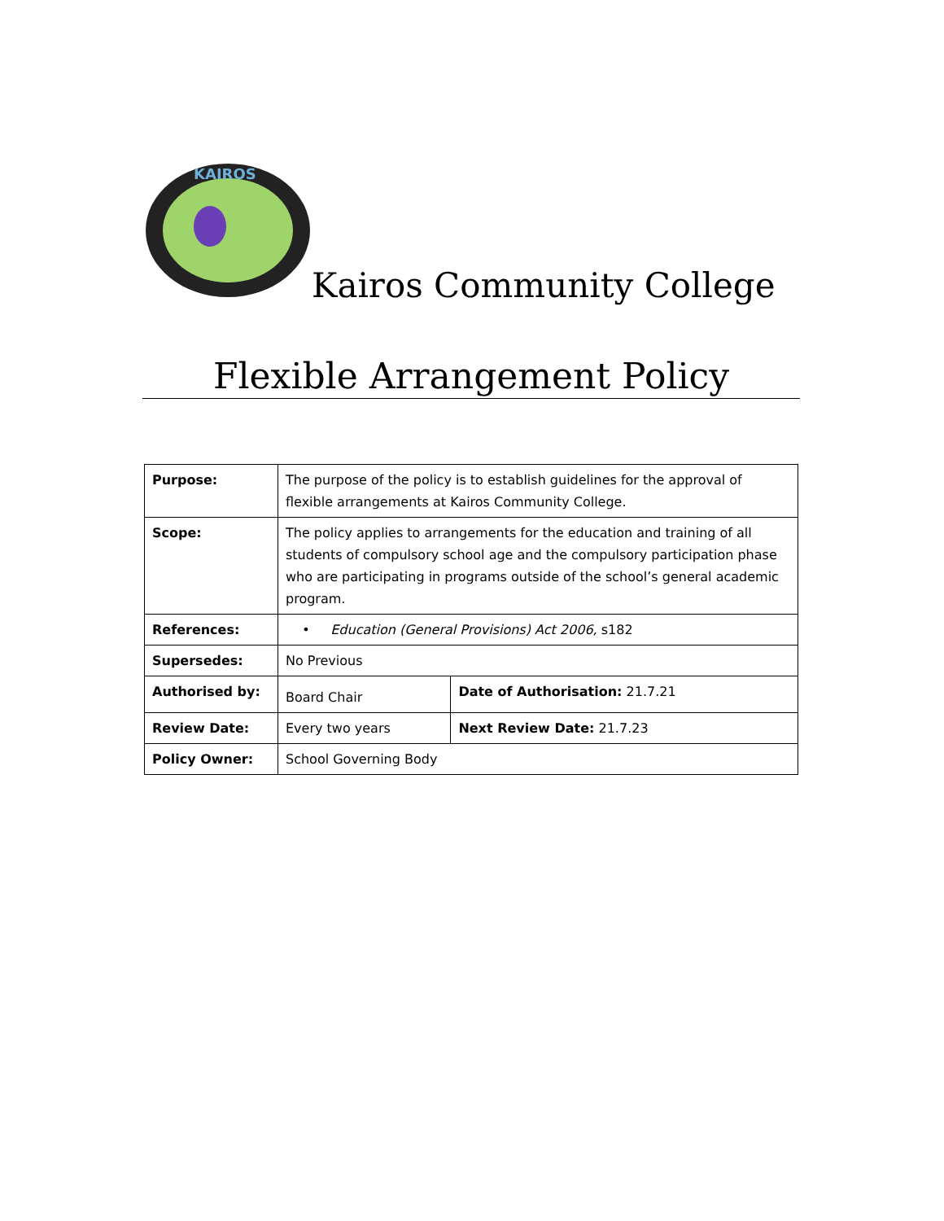KAIROS
Kairos Community College
Flexible Arrangement Policy
| Purpose: | The purpose of the policy is to establish guidelines for the approval of flexible arrangements at Kairos Community College. | |
| Scope: | The policy applies to arrangements for the education and training of all students of compulsory school age and the compulsory participation phase who are participating in programs outside of the school’s general academic program. | |
| References: | • Education (General Provisions) Act 2006, s182 | |
| Supersedes: | No Previous | |
| Authorised by: | Board Chair | Date of Authorisation: 21.7.21 |
| Review Date: | Every two years | Next Review Date: 21.7.23 |
| Policy Owner: | School Governing Body | |